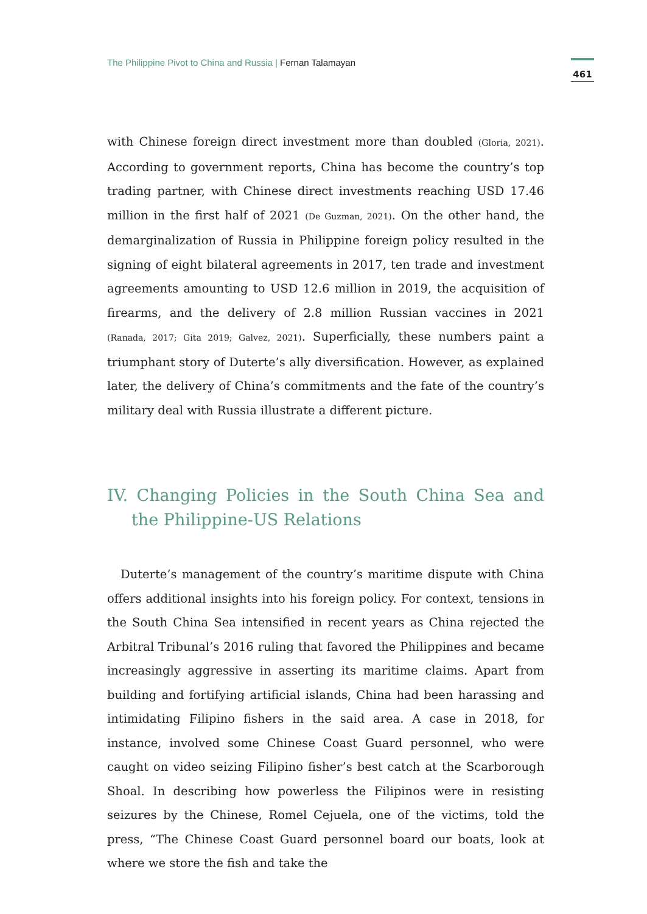The Philippine Pivot to China and Russia | Fernan Talamayan
461
with Chinese foreign direct investment more than doubled (Gloria, 2021). According to government reports, China has become the country’s top trading partner, with Chinese direct investments reaching USD 17.46 million in the first half of 2021 (De Guzman, 2021). On the other hand, the demarginalization of Russia in Philippine foreign policy resulted in the signing of eight bilateral agreements in 2017, ten trade and investment agreements amounting to USD 12.6 million in 2019, the acquisition of firearms, and the delivery of 2.8 million Russian vaccines in 2021 (Ranada, 2017; Gita 2019; Galvez, 2021). Superficially, these numbers paint a triumphant story of Duterte’s ally diversification. However, as explained later, the delivery of China’s commitments and the fate of the country’s military deal with Russia illustrate a different picture.
IV. Changing Policies in the South China Sea and the Philippine-US Relations
Duterte’s management of the country’s maritime dispute with China offers additional insights into his foreign policy. For context, tensions in the South China Sea intensified in recent years as China rejected the Arbitral Tribunal’s 2016 ruling that favored the Philippines and became increasingly aggressive in asserting its maritime claims. Apart from building and fortifying artificial islands, China had been harassing and intimidating Filipino fishers in the said area. A case in 2018, for instance, involved some Chinese Coast Guard personnel, who were caught on video seizing Filipino fisher’s best catch at the Scarborough Shoal. In describing how powerless the Filipinos were in resisting seizures by the Chinese, Romel Cejuela, one of the victims, told the press, “The Chinese Coast Guard personnel board our boats, look at where we store the fish and take the